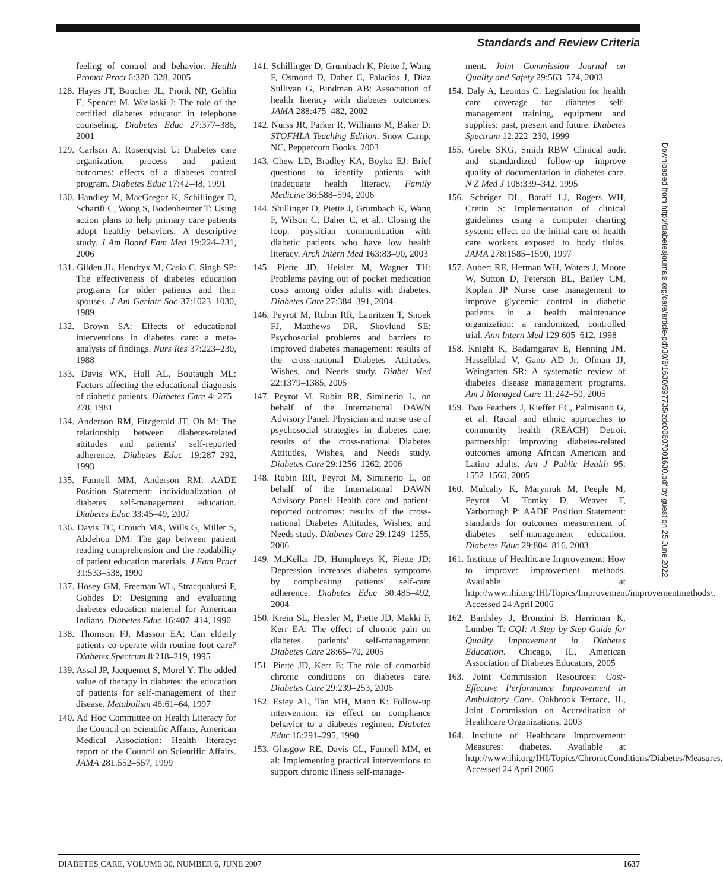Standards and Review Criteria
feeling of control and behavior. Health Promot Pract 6:320–328, 2005
128. Hayes JT, Boucher JL, Pronk NP, Gehlin E, Spencet M, Waslaski J: The role of the certified diabetes educator in telephone counseling. Diabetes Educ 27:377–386, 2001
129. Carlson A, Rosenqvist U: Diabetes care organization, process and patient outcomes: effects of a diabetes control program. Diabetes Educ 17:42–48, 1991
130. Handley M, MacGregor K, Schillinger D, Scharifi C, Wong S, Bodenheimer T: Using action plans to help primary care patients adopt healthy behaviors: A descriptive study. J Am Board Fam Med 19:224–231, 2006
131. Gilden JL, Hendryx M, Casia C, Singh SP: The effectiveness of diabetes education programs for older patients and their spouses. J Am Geriatr Soc 37:1023–1030, 1989
132. Brown SA: Effects of educational interventions in diabetes care: a meta-analysis of findings. Nurs Res 37:223–230, 1988
133. Davis WK, Hull AL, Boutaugh ML: Factors affecting the educational diagnosis of diabetic patients. Diabetes Care 4: 275–278, 1981
134. Anderson RM, Fitzgerald JT, Oh M: The relationship between diabetes-related attitudes and patients' self-reported adherence. Diabetes Educ 19:287–292, 1993
135. Funnell MM, Anderson RM: AADE Position Statement: individualization of diabetes self-management education. Diabetes Educ 33:45–49, 2007
136. Davis TC, Crouch MA, Wills G, Miller S, Abdehou DM: The gap between patient reading comprehension and the readability of patient education materials. J Fam Pract 31:533–538, 1990
137. Hosey GM, Freeman WL, Stracqualursi F, Gohdes D: Designing and evaluating diabetes education material for American Indians. Diabetes Educ 16:407–414, 1990
138. Thomson FJ, Masson EA: Can elderly patients co-operate with routine foot care? Diabetes Spectrum 8:218–219, 1995
139. Assal JP, Jacquemet S, Morel Y: The added value of therapy in diabetes: the education of patients for self-management of their disease. Metabolism 46:61–64, 1997
140. Ad Hoc Committee on Health Literacy for the Council on Scientific Affairs, American Medical Association: Health literacy: report of the Council on Scientific Affairs. JAMA 281:552–557, 1999
141. Schillinger D, Grumbach K, Piette J, Wang F, Osmond D, Daher C, Palacios J, Diaz Sullivan G, Bindman AB: Association of health literacy with diabetes outcomes. JAMA 288:475–482, 2002
142. Nurss JR, Parker R, Williams M, Baker D: STOFHLA Teaching Edition. Snow Camp, NC, Peppercorn Books, 2003
143. Chew LD, Bradley KA, Boyko EJ: Brief questions to identify patients with inadequate health literacy. Family Medicine 36:588–594, 2006
144. Shillinger D, Piette J, Grumbach K, Wang F, Wilson C, Daher C, et al.: Closing the loop: physician communication with diabetic patients who have low health literacy. Arch Intern Med 163:83–90, 2003
145. Piette JD, Heisler M, Wagner TH: Problems paying out of pocket medication costs among older adults with diabetes. Diabetes Care 27:384–391, 2004
146. Peyrot M, Rubin RR, Lauritzen T, Snoek FJ, Matthews DR, Skovlund SE: Psychosocial problems and barriers to improved diabetes management: results of the cross-national Diabetes Attitudes, Wishes, and Needs study. Diabet Med 22:1379–1385, 2005
147. Peyrot M, Rubin RR, Siminerio L, on behalf of the International DAWN Advisory Panel: Physician and nurse use of psychosocial strategies in diabetes care: results of the cross-national Diabetes Attitudes, Wishes, and Needs study. Diabetes Care 29:1256–1262, 2006
148. Rubin RR, Peyrot M, Siminerio L, on behalf of the International DAWN Advisory Panel: Health care and patient-reported outcomes: results of the cross-national Diabetes Attitudes, Wishes, and Needs study. Diabetes Care 29:1249–1255, 2006
149. McKellar JD, Humphreys K, Piette JD: Depression increases diabetes symptoms by complicating patients' self-care adherence. Diabetes Educ 30:485–492, 2004
150. Krein SL, Heisler M, Piette JD, Makki F, Kerr EA: The effect of chronic pain on diabetes patients' self-management. Diabetes Care 28:65–70, 2005
151. Piette JD, Kerr E: The role of comorbid chronic conditions on diabetes care. Diabetes Care 29:239–253, 2006
152. Estey AL, Tan MH, Mann K: Follow-up intervention: its effect on compliance behavior to a diabetes regimen. Diabetes Educ 16:291–295, 1990
153. Glasgow RE, Davis CL, Funnell MM, et al: Implementing practical interventions to support chronic illness self-manage-
ment. Joint Commission Journal on Quality and Safety 29:563–574, 2003
154. Daly A, Leontos C: Legislation for health care coverage for diabetes self-management training, equipment and supplies: past, present and future. Diabetes Spectrum 12:222–230, 1999
155. Grebe SKG, Smith RBW Clinical audit and standardized follow-up improve quality of documentation in diabetes care. N Z Med J 108:339–342, 1995
156. Schriger DL, Baraff LJ, Rogers WH, Cretin S: Implementation of clinical guidelines using a computer charting system: effect on the initial care of health care workers exposed to body fluids. JAMA 278:1585–1590, 1997
157. Aubert RE, Herman WH, Waters J, Moore W, Sutton D, Peterson BL, Bailey CM, Koplan JP Nurse case management to improve glycemic control in diabetic patients in a health maintenance organization: a randomized, controlled trial. Ann Intern Med 129 605–612, 1998
158. Knight K, Badamgarav E, Henning JM, Hasselblad V, Gano AD Jr, Ofman JJ, Weingarten SR: A systematic review of diabetes disease management programs. Am J Managed Care 11:242–50, 2005
159. Two Feathers J, Kieffer EC, Palmisano G, et al: Racial and ethnic approaches to community health (REACH) Detroit partnership: improving diabetes-related outcomes among African American and Latino adults. Am J Public Health 95: 1552–1560, 2005
160. Mulcahy K, Maryniuk M, Peeple M, Peyrot M, Tomky D, Weaver T, Yarborough P: AADE Position Statement: standards for outcomes measurement of diabetes self-management education. Diabetes Educ 29:804–816, 2003
161. Institute of Healthcare Improvement: How to improve: improvement methods. Available at http://www.ihi.org/IHI/Topics/Improvement/improvementmethods\. Accessed 24 April 2006
162. Bardsley J, Bronzini B, Harriman K, Lumber T: CQI: A Step by Step Guide for Quality Improvement in Diabetes Education. Chicago, IL, American Association of Diabetes Educators, 2005
163. Joint Commission Resources: Cost-Effective Performance Improvement in Ambulatory Care. Oakbrook Terrace, IL, Joint Commission on Accreditation of Healthcare Organizations, 2003
164. Institute of Healthcare Improvement: Measures: diabetes. Available at http://www.ihi.org/IHI/Topics/ChronicConditions/Diabetes/Measures. Accessed 24 April 2006
Downloaded from http://diabetesjournals.org/care/article-pdf/30/6/1630/597735/zdc00607001630.pdf by guest on 25 June 2022
DIABETES CARE, VOLUME 30, NUMBER 6, JUNE 2007 1637